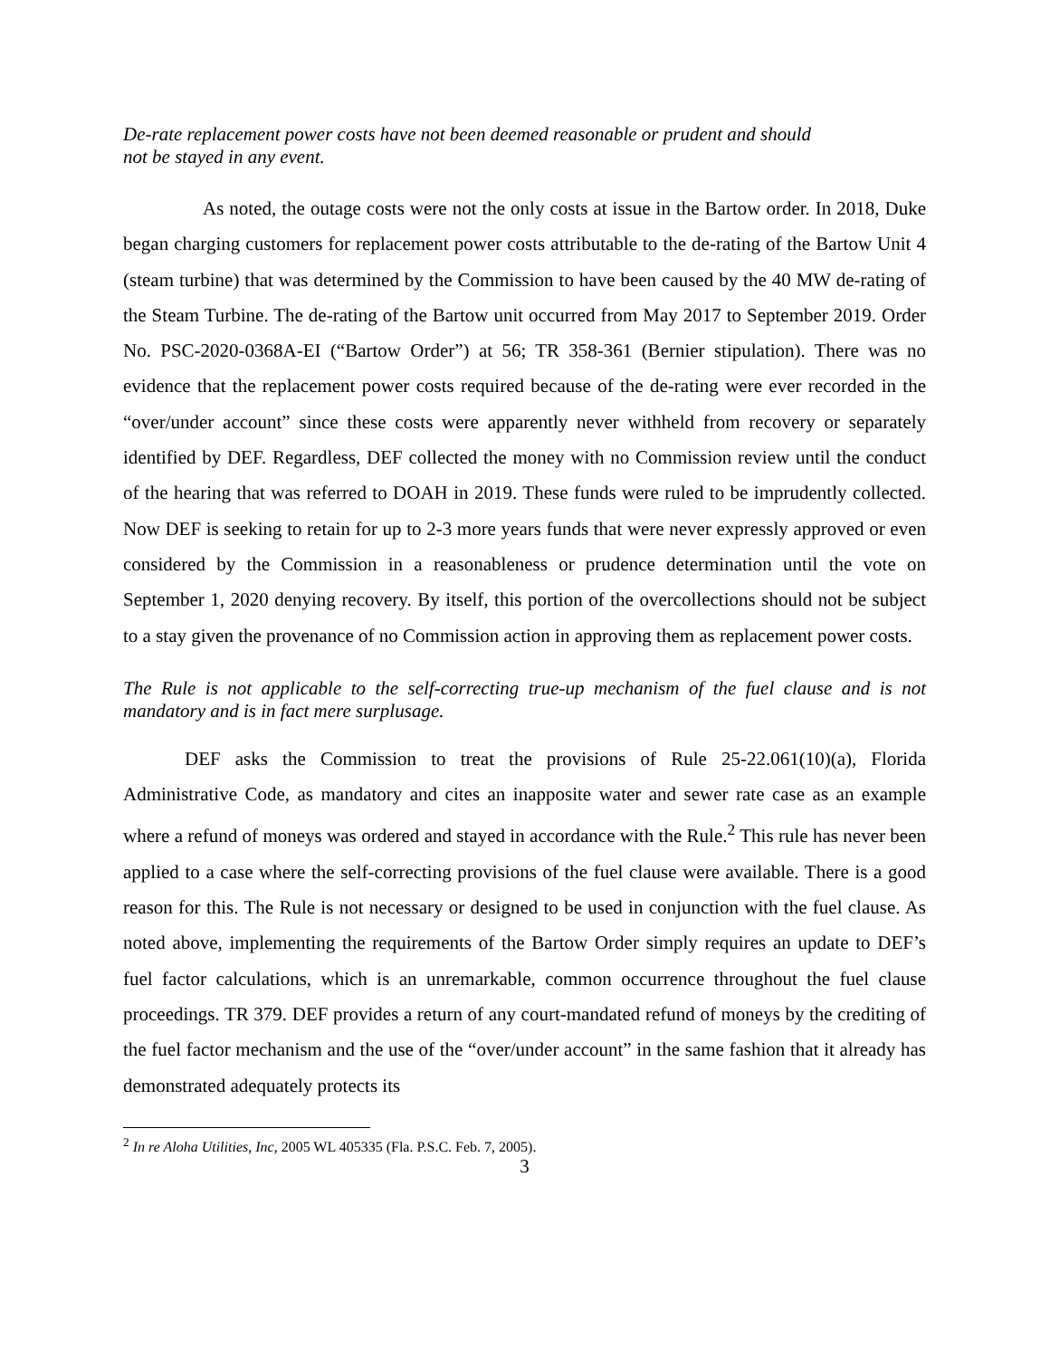De-rate replacement power costs have not been deemed reasonable or prudent and should
not be stayed in any event.
As noted, the outage costs were not the only costs at issue in the Bartow order. In 2018, Duke began charging customers for replacement power costs attributable to the de-rating of the Bartow Unit 4 (steam turbine) that was determined by the Commission to have been caused by the 40 MW de-rating of the Steam Turbine. The de-rating of the Bartow unit occurred from May 2017 to September 2019. Order No. PSC-2020-0368A-EI (“Bartow Order”) at 56; TR 358-361 (Bernier stipulation). There was no evidence that the replacement power costs required because of the de-rating were ever recorded in the “over/under account” since these costs were apparently never withheld from recovery or separately identified by DEF. Regardless, DEF collected the money with no Commission review until the conduct of the hearing that was referred to DOAH in 2019. These funds were ruled to be imprudently collected. Now DEF is seeking to retain for up to 2-3 more years funds that were never expressly approved or even considered by the Commission in a reasonableness or prudence determination until the vote on September 1, 2020 denying recovery. By itself, this portion of the overcollections should not be subject to a stay given the provenance of no Commission action in approving them as replacement power costs.
The Rule is not applicable to the self-correcting true-up mechanism of the fuel clause and is not mandatory and is in fact mere surplusage.
DEF asks the Commission to treat the provisions of Rule 25-22.061(10)(a), Florida Administrative Code, as mandatory and cites an inapposite water and sewer rate case as an example where a refund of moneys was ordered and stayed in accordance with the Rule.<sup>2</sup> This rule has never been applied to a case where the self-correcting provisions of the fuel clause were available. There is a good reason for this. The Rule is not necessary or designed to be used in conjunction with the fuel clause. As noted above, implementing the requirements of the Bartow Order simply requires an update to DEF’s fuel factor calculations, which is an unremarkable, common occurrence throughout the fuel clause proceedings. TR 379. DEF provides a return of any court-mandated refund of moneys by the crediting of the fuel factor mechanism and the use of the “over/under account” in the same fashion that it already has demonstrated adequately protects its
<sup>2</sup> In re Aloha Utilities, Inc, 2005 WL 405335 (Fla. P.S.C. Feb. 7, 2005).
3